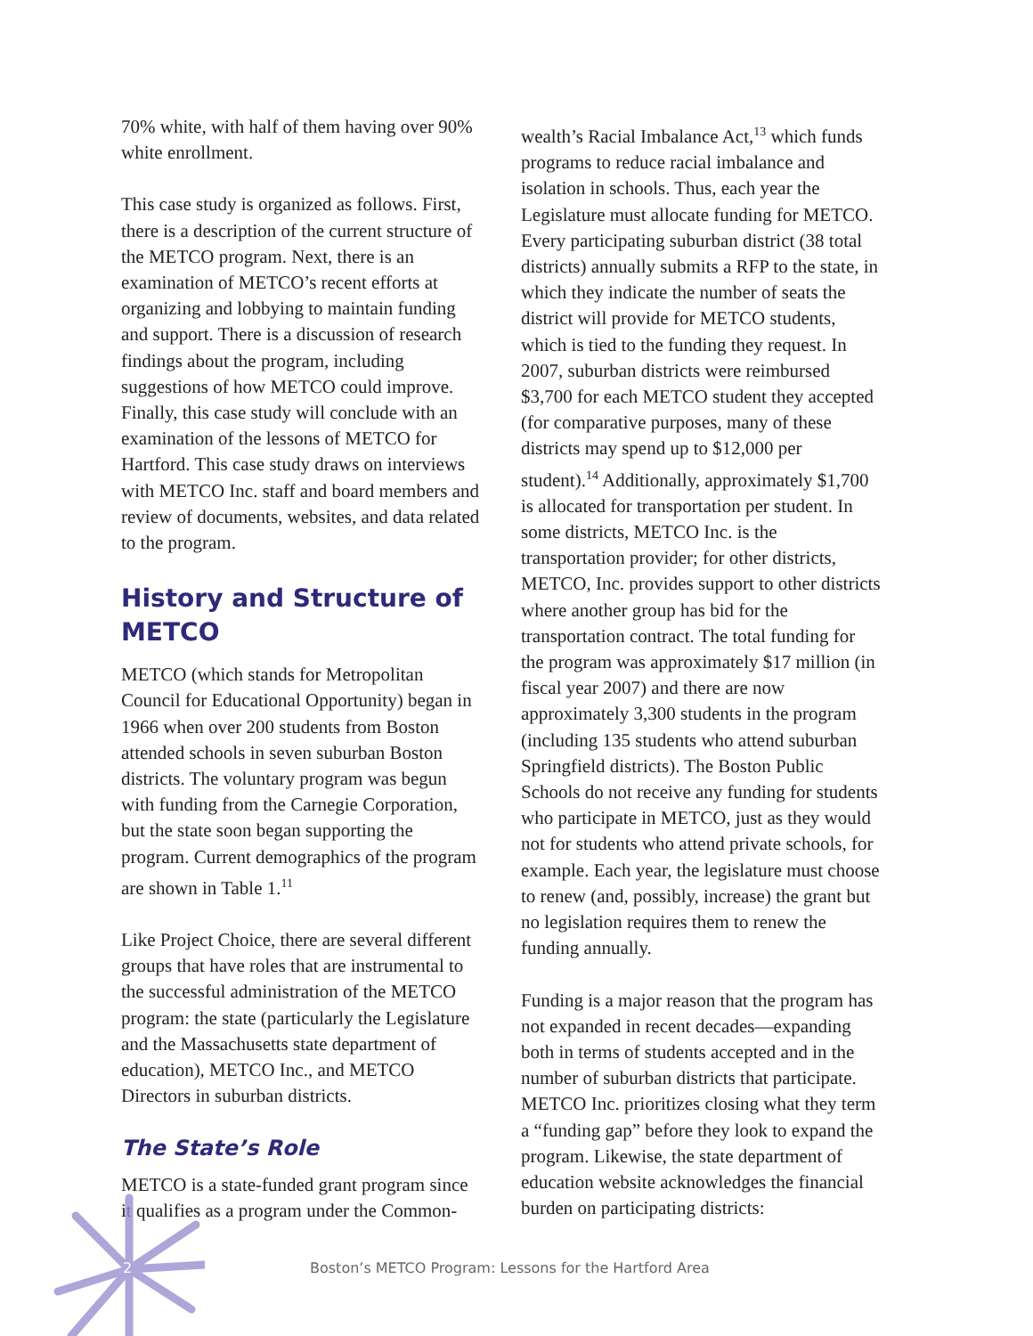70% white, with half of them having over 90% white enrollment.
This case study is organized as follows. First, there is a description of the current structure of the METCO program. Next, there is an examination of METCO’s recent efforts at organizing and lobbying to maintain funding and support. There is a discussion of research findings about the program, including suggestions of how METCO could improve. Finally, this case study will conclude with an examination of the lessons of METCO for Hartford. This case study draws on interviews with METCO Inc. staff and board members and review of documents, websites, and data related to the program.
History and Structure of METCO
METCO (which stands for Metropolitan Council for Educational Opportunity) began in 1966 when over 200 students from Boston attended schools in seven suburban Boston districts. The voluntary program was begun with funding from the Carnegie Corporation, but the state soon began supporting the program. Current demographics of the program are shown in Table 1.<sup>11</sup>
Like Project Choice, there are several different groups that have roles that are instrumental to the successful administration of the METCO program: the state (particularly the Legislature and the Massachusetts state department of education), METCO Inc., and METCO Directors in suburban districts.
The State’s Role
METCO is a state-funded grant program since it qualifies as a program under the Common-
wealth’s Racial Imbalance Act,<sup>13</sup> which funds programs to reduce racial imbalance and isolation in schools. Thus, each year the Legislature must allocate funding for METCO. Every participating suburban district (38 total districts) annually submits a RFP to the state, in which they indicate the number of seats the district will provide for METCO students, which is tied to the funding they request. In 2007, suburban districts were reimbursed $3,700 for each METCO student they accepted (for comparative purposes, many of these districts may spend up to $12,000 per student).<sup>14</sup> Additionally, approximately $1,700 is allocated for transportation per student. In some districts, METCO Inc. is the transportation provider; for other districts, METCO, Inc. provides support to other districts where another group has bid for the transportation contract. The total funding for the program was approximately $17 million (in fiscal year 2007) and there are now approximately 3,300 students in the program (including 135 students who attend suburban Springfield districts). The Boston Public Schools do not receive any funding for students who participate in METCO, just as they would not for students who attend private schools, for example. Each year, the legislature must choose to renew (and, possibly, increase) the grant but no legislation requires them to renew the funding annually.
Funding is a major reason that the program has not expanded in recent decades—expanding both in terms of students accepted and in the number of suburban districts that participate. METCO Inc. prioritizes closing what they term a “funding gap” before they look to expand the program. Likewise, the state department of education website acknowledges the financial burden on participating districts:
2 Boston’s METCO Program: Lessons for the Hartford Area